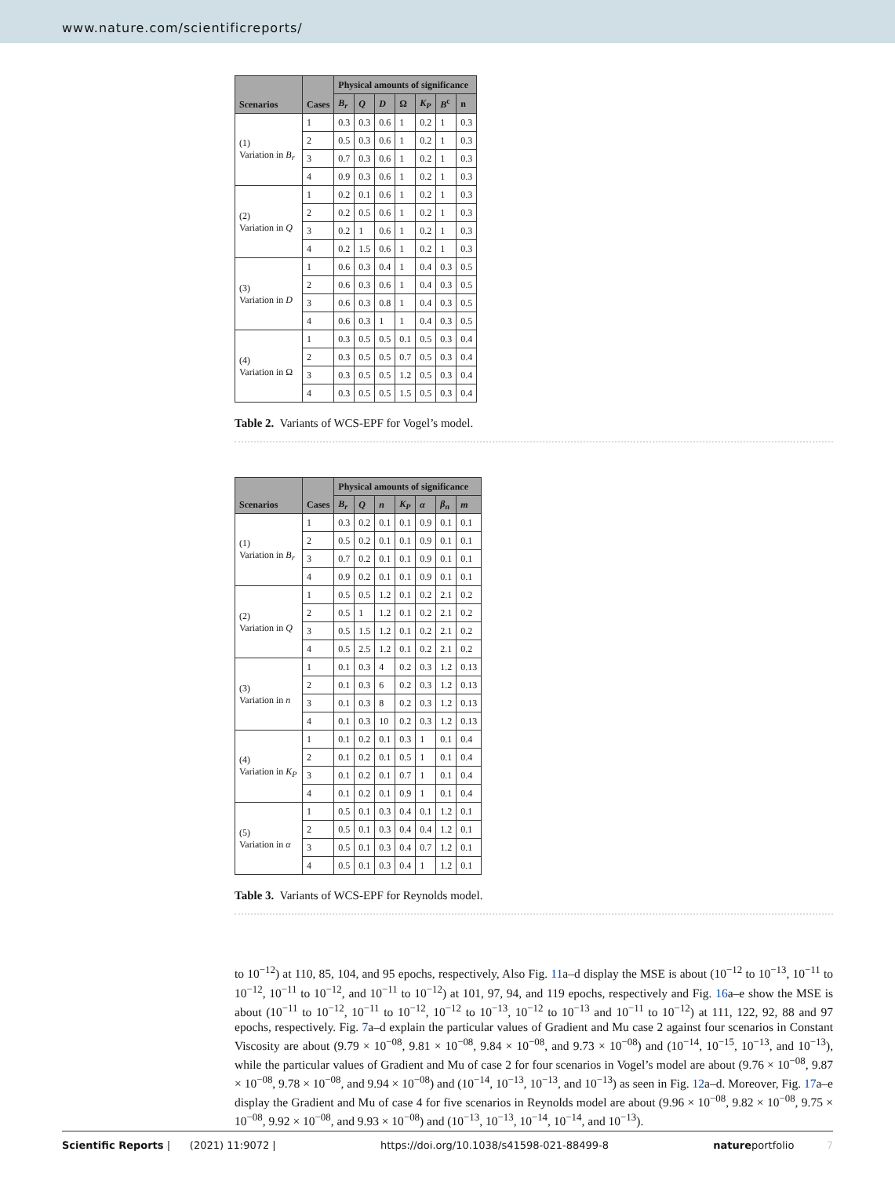www.nature.com/scientificreports/
| Scenarios | Cases | Physical amounts of significance | | | | | | |
| --- | --- | --- | --- | --- | --- | --- | --- | --- |
| | | B<sub>r</sub> | Q | D | Ω | K<sub>P</sub> | B<sup>c</sup> | n |
| (1) Variation in B<sub>r</sub> | 1 | 0.3 | 0.3 | 0.6 | 1 | 0.2 | 1 | 0.3 |
| | 2 | 0.5 | 0.3 | 0.6 | 1 | 0.2 | 1 | 0.3 |
| | 3 | 0.7 | 0.3 | 0.6 | 1 | 0.2 | 1 | 0.3 |
| | 4 | 0.9 | 0.3 | 0.6 | 1 | 0.2 | 1 | 0.3 |
| (2) Variation in Q | 1 | 0.2 | 0.1 | 0.6 | 1 | 0.2 | 1 | 0.3 |
| | 2 | 0.2 | 0.5 | 0.6 | 1 | 0.2 | 1 | 0.3 |
| | 3 | 0.2 | 1 | 0.6 | 1 | 0.2 | 1 | 0.3 |
| | 4 | 0.2 | 1.5 | 0.6 | 1 | 0.2 | 1 | 0.3 |
| (3) Variation in D | 1 | 0.6 | 0.3 | 0.4 | 1 | 0.4 | 0.3 | 0.5 |
| | 2 | 0.6 | 0.3 | 0.6 | 1 | 0.4 | 0.3 | 0.5 |
| | 3 | 0.6 | 0.3 | 0.8 | 1 | 0.4 | 0.3 | 0.5 |
| | 4 | 0.6 | 0.3 | 1 | 1 | 0.4 | 0.3 | 0.5 |
| (4) Variation in Ω | 1 | 0.3 | 0.5 | 0.5 | 0.1 | 0.5 | 0.3 | 0.4 |
| | 2 | 0.3 | 0.5 | 0.5 | 0.7 | 0.5 | 0.3 | 0.4 |
| | 3 | 0.3 | 0.5 | 0.5 | 1.2 | 0.5 | 0.3 | 0.4 |
| | 4 | 0.3 | 0.5 | 0.5 | 1.5 | 0.5 | 0.3 | 0.4 |
Table 2. Variants of WCS-EPF for Vogel’s model.
| Scenarios | Cases | Physical amounts of significance | | | | | | |
| --- | --- | --- | --- | --- | --- | --- | --- | --- |
| | | B<sub>r</sub> | Q | n | K<sub>P</sub> | α | β<sub>n</sub> | m |
| (1) Variation in B<sub>r</sub> | 1 | 0.3 | 0.2 | 0.1 | 0.1 | 0.9 | 0.1 | 0.1 |
| | 2 | 0.5 | 0.2 | 0.1 | 0.1 | 0.9 | 0.1 | 0.1 |
| | 3 | 0.7 | 0.2 | 0.1 | 0.1 | 0.9 | 0.1 | 0.1 |
| | 4 | 0.9 | 0.2 | 0.1 | 0.1 | 0.9 | 0.1 | 0.1 |
| (2) Variation in Q | 1 | 0.5 | 0.5 | 1.2 | 0.1 | 0.2 | 2.1 | 0.2 |
| | 2 | 0.5 | 1 | 1.2 | 0.1 | 0.2 | 2.1 | 0.2 |
| | 3 | 0.5 | 1.5 | 1.2 | 0.1 | 0.2 | 2.1 | 0.2 |
| | 4 | 0.5 | 2.5 | 1.2 | 0.1 | 0.2 | 2.1 | 0.2 |
| (3) Variation in n | 1 | 0.1 | 0.3 | 4 | 0.2 | 0.3 | 1.2 | 0.13 |
| | 2 | 0.1 | 0.3 | 6 | 0.2 | 0.3 | 1.2 | 0.13 |
| | 3 | 0.1 | 0.3 | 8 | 0.2 | 0.3 | 1.2 | 0.13 |
| | 4 | 0.1 | 0.3 | 10 | 0.2 | 0.3 | 1.2 | 0.13 |
| (4) Variation in K<sub>P</sub> | 1 | 0.1 | 0.2 | 0.1 | 0.3 | 1 | 0.1 | 0.4 |
| | 2 | 0.1 | 0.2 | 0.1 | 0.5 | 1 | 0.1 | 0.4 |
| | 3 | 0.1 | 0.2 | 0.1 | 0.7 | 1 | 0.1 | 0.4 |
| | 4 | 0.1 | 0.2 | 0.1 | 0.9 | 1 | 0.1 | 0.4 |
| (5) Variation in α | 1 | 0.5 | 0.1 | 0.3 | 0.4 | 0.1 | 1.2 | 0.1 |
| | 2 | 0.5 | 0.1 | 0.3 | 0.4 | 0.4 | 1.2 | 0.1 |
| | 3 | 0.5 | 0.1 | 0.3 | 0.4 | 0.7 | 1.2 | 0.1 |
| | 4 | 0.5 | 0.1 | 0.3 | 0.4 | 1 | 1.2 | 0.1 |
Table 3. Variants of WCS-EPF for Reynolds model.
to 10<sup>−12</sup>) at 110, 85, 104, and 95 epochs, respectively, Also Fig. 11a–d display the MSE is about (10<sup>−12</sup> to 10<sup>−13</sup>, 10<sup>−11</sup> to 10<sup>−12</sup>, 10<sup>−11</sup> to 10<sup>−12</sup>, and 10<sup>−11</sup> to 10<sup>−12</sup>) at 101, 97, 94, and 119 epochs, respectively and Fig. 16a–e show the MSE is about (10<sup>−11</sup> to 10<sup>−12</sup>, 10<sup>−11</sup> to 10<sup>−12</sup>, 10<sup>−12</sup> to 10<sup>−13</sup>, 10<sup>−12</sup> to 10<sup>−13</sup> and 10<sup>−11</sup> to 10<sup>−12</sup>) at 111, 122, 92, 88 and 97 epochs, respectively. Fig. 7a–d explain the particular values of Gradient and Mu case 2 against four scenarios in Constant Viscosity are about (9.79 × 10<sup>−08</sup>, 9.81 × 10<sup>−08</sup>, 9.84 × 10<sup>−08</sup>, and 9.73 × 10<sup>−08</sup>) and (10<sup>−14</sup>, 10<sup>−15</sup>, 10<sup>−13</sup>, and 10<sup>−13</sup>), while the particular values of Gradient and Mu of case 2 for four scenarios in Vogel’s model are about (9.76 × 10<sup>−08</sup>, 9.87 × 10<sup>−08</sup>, 9.78 × 10<sup>−08</sup>, and 9.94 × 10<sup>−08</sup>) and (10<sup>−14</sup>, 10<sup>−13</sup>, 10<sup>−13</sup>, and 10<sup>−13</sup>) as seen in Fig. 12a–d. Moreover, Fig. 17a–e display the Gradient and Mu of case 4 for five scenarios in Reynolds model are about (9.96 × 10<sup>−08</sup>, 9.82 × 10<sup>−08</sup>, 9.75 × 10<sup>−08</sup>, 9.92 × 10<sup>−08</sup>, and 9.93 × 10<sup>−08</sup>) and (10<sup>−13</sup>, 10<sup>−13</sup>, 10<sup>−14</sup>, 10<sup>−14</sup>, and 10<sup>−13</sup>).
Scientific Reports | (2021) 11:9072 | https://doi.org/10.1038/s41598-021-88499-8 natureportfolio 7